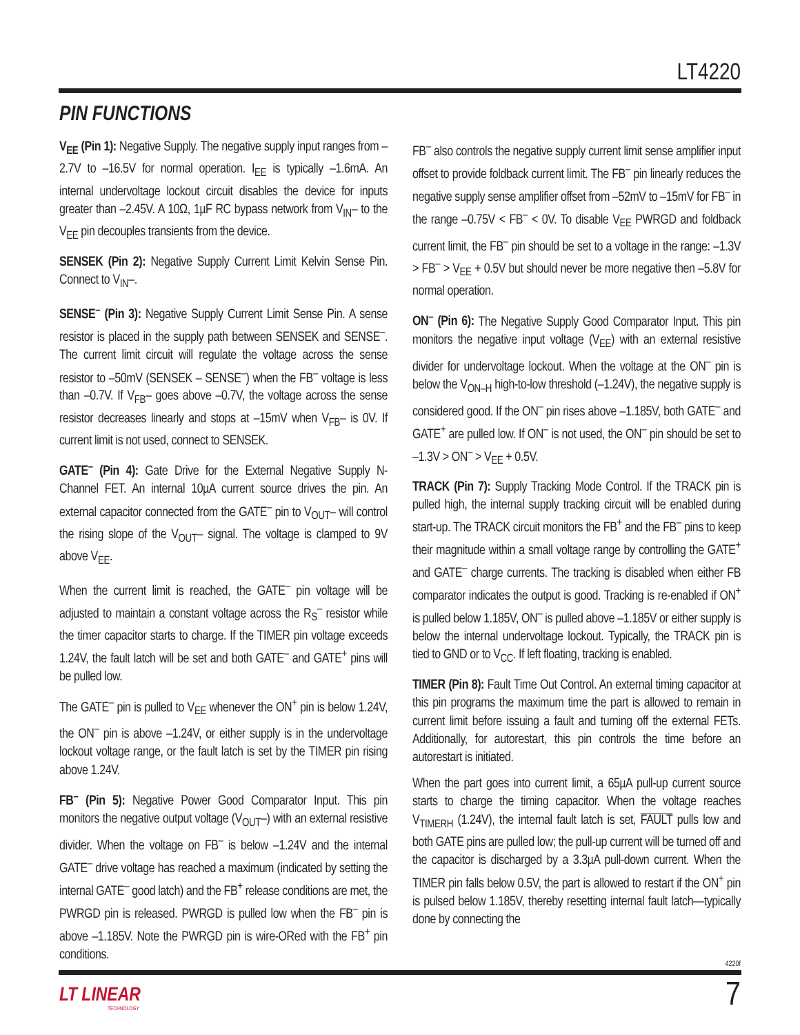LT4220
PIN FUNCTIONS
V<sub>EE</sub> (Pin 1): Negative Supply. The negative supply input ranges from –2.7V to –16.5V for normal operation. I<sub>EE</sub> is typically –1.6mA. An internal undervoltage lockout circuit disables the device for inputs greater than –2.45V. A 10Ω, 1µF RC bypass network from V<sub>IN</sub>– to the V<sub>EE</sub> pin decouples transients from the device.
SENSEK (Pin 2): Negative Supply Current Limit Kelvin Sense Pin. Connect to V<sub>IN</sub>–.
SENSE<sup>–</sup> (Pin 3): Negative Supply Current Limit Sense Pin. A sense resistor is placed in the supply path between SENSEK and SENSE<sup>–</sup>. The current limit circuit will regulate the voltage across the sense resistor to –50mV (SENSEK – SENSE<sup>–</sup>) when the FB<sup>–</sup> voltage is less than –0.7V. If V<sub>FB</sub>– goes above –0.7V, the voltage across the sense resistor decreases linearly and stops at –15mV when V<sub>FB</sub>– is 0V. If current limit is not used, connect to SENSEK.
GATE<sup>–</sup> (Pin 4): Gate Drive for the External Negative Supply N-Channel FET. An internal 10µA current source drives the pin. An external capacitor connected from the GATE<sup>–</sup> pin to V<sub>OUT</sub>– will control the rising slope of the V<sub>OUT</sub>– signal. The voltage is clamped to 9V above V<sub>EE</sub>.
When the current limit is reached, the GATE<sup>–</sup> pin voltage will be adjusted to maintain a constant voltage across the R<sub>S</sub><sup>–</sup> resistor while the timer capacitor starts to charge. If the TIMER pin voltage exceeds 1.24V, the fault latch will be set and both GATE<sup>–</sup> and GATE<sup>+</sup> pins will be pulled low.
The GATE<sup>–</sup> pin is pulled to V<sub>EE</sub> whenever the ON<sup>+</sup> pin is below 1.24V, the ON<sup>–</sup> pin is above –1.24V, or either supply is in the undervoltage lockout voltage range, or the fault latch is set by the TIMER pin rising above 1.24V.
FB<sup>–</sup> (Pin 5): Negative Power Good Comparator Input. This pin monitors the negative output voltage (V<sub>OUT</sub>–) with an external resistive divider. When the voltage on FB<sup>–</sup> is below –1.24V and the internal GATE<sup>–</sup> drive voltage has reached a maximum (indicated by setting the internal GATE<sup>–</sup> good latch) and the FB<sup>+</sup> release conditions are met, the PWRGD pin is released. PWRGD is pulled low when the FB<sup>–</sup> pin is above –1.185V. Note the PWRGD pin is wire-ORed with the FB<sup>+</sup> pin conditions.
FB<sup>–</sup> also controls the negative supply current limit sense amplifier input offset to provide foldback current limit. The FB<sup>–</sup> pin linearly reduces the negative supply sense amplifier offset from –52mV to –15mV for FB<sup>–</sup> in the range –0.75V < FB<sup>–</sup> < 0V. To disable V<sub>EE</sub> PWRGD and foldback current limit, the FB<sup>–</sup> pin should be set to a voltage in the range: –1.3V > FB<sup>–</sup> > V<sub>EE</sub> + 0.5V but should never be more negative then –5.8V for normal operation.
ON<sup>–</sup> (Pin 6): The Negative Supply Good Comparator Input. This pin monitors the negative input voltage (V<sub>EE</sub>) with an external resistive divider for undervoltage lockout. When the voltage at the ON<sup>–</sup> pin is below the V<sub>ON–H</sub> high-to-low threshold (–1.24V), the negative supply is considered good. If the ON<sup>–</sup> pin rises above –1.185V, both GATE<sup>–</sup> and GATE<sup>+</sup> are pulled low. If ON<sup>–</sup> is not used, the ON<sup>–</sup> pin should be set to –1.3V > ON<sup>–</sup> > V<sub>EE</sub> + 0.5V.
TRACK (Pin 7): Supply Tracking Mode Control. If the TRACK pin is pulled high, the internal supply tracking circuit will be enabled during start-up. The TRACK circuit monitors the FB<sup>+</sup> and the FB<sup>–</sup> pins to keep their magnitude within a small voltage range by controlling the GATE<sup>+</sup> and GATE<sup>–</sup> charge currents. The tracking is disabled when either FB comparator indicates the output is good. Tracking is re-enabled if ON<sup>+</sup> is pulled below 1.185V, ON<sup>–</sup> is pulled above –1.185V or either supply is below the internal undervoltage lockout. Typically, the TRACK pin is tied to GND or to V<sub>CC</sub>. If left floating, tracking is enabled.
TIMER (Pin 8): Fault Time Out Control. An external timing capacitor at this pin programs the maximum time the part is allowed to remain in current limit before issuing a fault and turning off the external FETs. Additionally, for autorestart, this pin controls the time before an autorestart is initiated.
When the part goes into current limit, a 65µA pull-up current source starts to charge the timing capacitor. When the voltage reaches V<sub>TIMERH</sub> (1.24V), the internal fault latch is set, FAULT pulls low and both GATE pins are pulled low; the pull-up current will be turned off and the capacitor is discharged by a 3.3µA pull-down current. When the TIMER pin falls below 0.5V, the part is allowed to restart if the ON<sup>+</sup> pin is pulsed below 1.185V, thereby resetting internal fault latch—typically done by connecting the
4220f
LT LINEAR
TECHNOLOGY
7